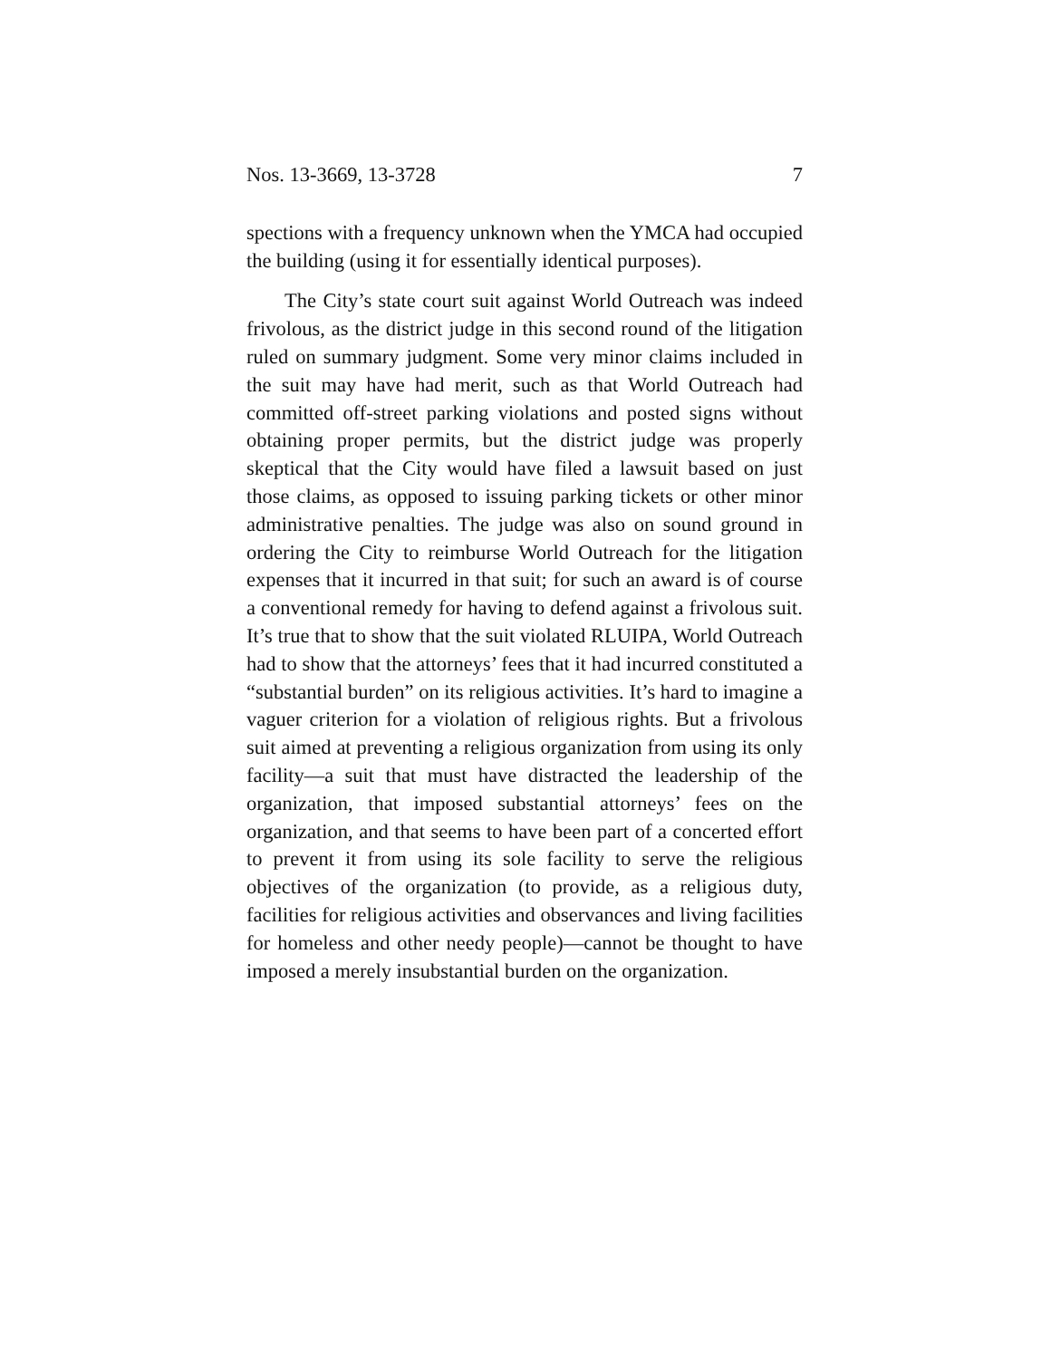Nos. 13-3669, 13-3728 7
spections with a frequency unknown when the YMCA had occupied the building (using it for essentially identical pur­poses).
The City’s state court suit against World Outreach was indeed frivolous, as the district judge in this second round of the litigation ruled on summary judgment. Some very minor claims included in the suit may have had merit, such as that World Outreach had committed off-street parking violations and posted signs without obtaining proper permits, but the district judge was properly skeptical that the City would have filed a lawsuit based on just those claims, as opposed to issuing parking tickets or other minor administrative penal­ties. The judge was also on sound ground in ordering the City to reimburse World Outreach for the litigation expenses that it incurred in that suit; for such an award is of course a conventional remedy for having to defend against a frivo­lous suit. It’s true that to show that the suit violated RLUIPA, World Outreach had to show that the attorneys’ fees that it had incurred constituted a “substantial burden” on its religious activities. It’s hard to imagine a vaguer crite­rion for a violation of religious rights. But a frivolous suit aimed at preventing a religious organization from using its only facility—a suit that must have distracted the leadership of the organization, that imposed substantial attorneys’ fees on the organization, and that seems to have been part of a concerted effort to prevent it from using its sole facility to serve the religious objectives of the organization (to provide, as a religious duty, facilities for religious activities and ob­servances and living facilities for homeless and other needy people)—cannot be thought to have imposed a merely in­substantial burden on the organization.